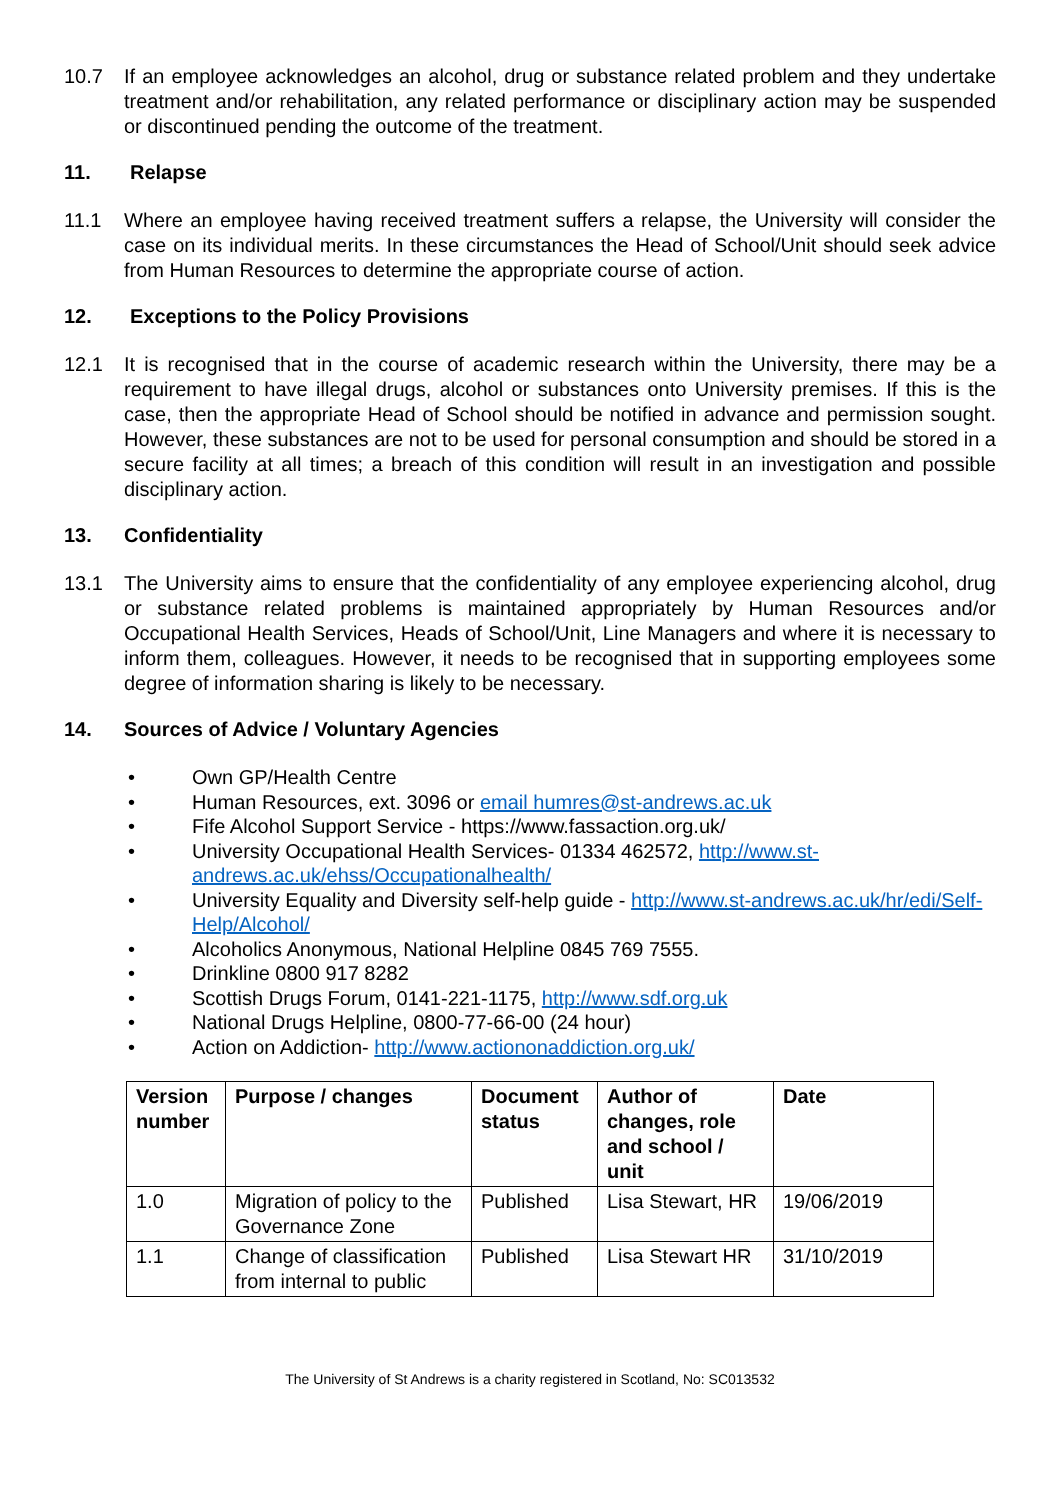10.7 If an employee acknowledges an alcohol, drug or substance related problem and they undertake treatment and/or rehabilitation, any related performance or disciplinary action may be suspended or discontinued pending the outcome of the treatment.
11. Relapse
11.1 Where an employee having received treatment suffers a relapse, the University will consider the case on its individual merits. In these circumstances the Head of School/Unit should seek advice from Human Resources to determine the appropriate course of action.
12. Exceptions to the Policy Provisions
12.1 It is recognised that in the course of academic research within the University, there may be a requirement to have illegal drugs, alcohol or substances onto University premises. If this is the case, then the appropriate Head of School should be notified in advance and permission sought. However, these substances are not to be used for personal consumption and should be stored in a secure facility at all times; a breach of this condition will result in an investigation and possible disciplinary action.
13. Confidentiality
13.1 The University aims to ensure that the confidentiality of any employee experiencing alcohol, drug or substance related problems is maintained appropriately by Human Resources and/or Occupational Health Services, Heads of School/Unit, Line Managers and where it is necessary to inform them, colleagues. However, it needs to be recognised that in supporting employees some degree of information sharing is likely to be necessary.
14. Sources of Advice / Voluntary Agencies
• Own GP/Health Centre
• Human Resources, ext. 3096 or email humres@st-andrews.ac.uk
• Fife Alcohol Support Service - https://www.fassaction.org.uk/
• University Occupational Health Services- 01334 462572, http://www.st-andrews.ac.uk/ehss/Occupationalhealth/
• University Equality and Diversity self-help guide - http://www.st-andrews.ac.uk/hr/edi/Self-Help/Alcohol/
• Alcoholics Anonymous, National Helpline 0845 769 7555.
• Drinkline 0800 917 8282
• Scottish Drugs Forum, 0141-221-1175, http://www.sdf.org.uk
• National Drugs Helpline, 0800-77-66-00 (24 hour)
• Action on Addiction- http://www.actiononaddiction.org.uk/
| Version number | Purpose / changes | Document status | Author of changes, role and school / unit | Date |
| --- | --- | --- | --- | --- |
| 1.0 | Migration of policy to the Governance Zone | Published | Lisa Stewart, HR | 19/06/2019 |
| 1.1 | Change of classification from internal to public | Published | Lisa Stewart HR | 31/10/2019 |
The University of St Andrews is a charity registered in Scotland, No: SC013532